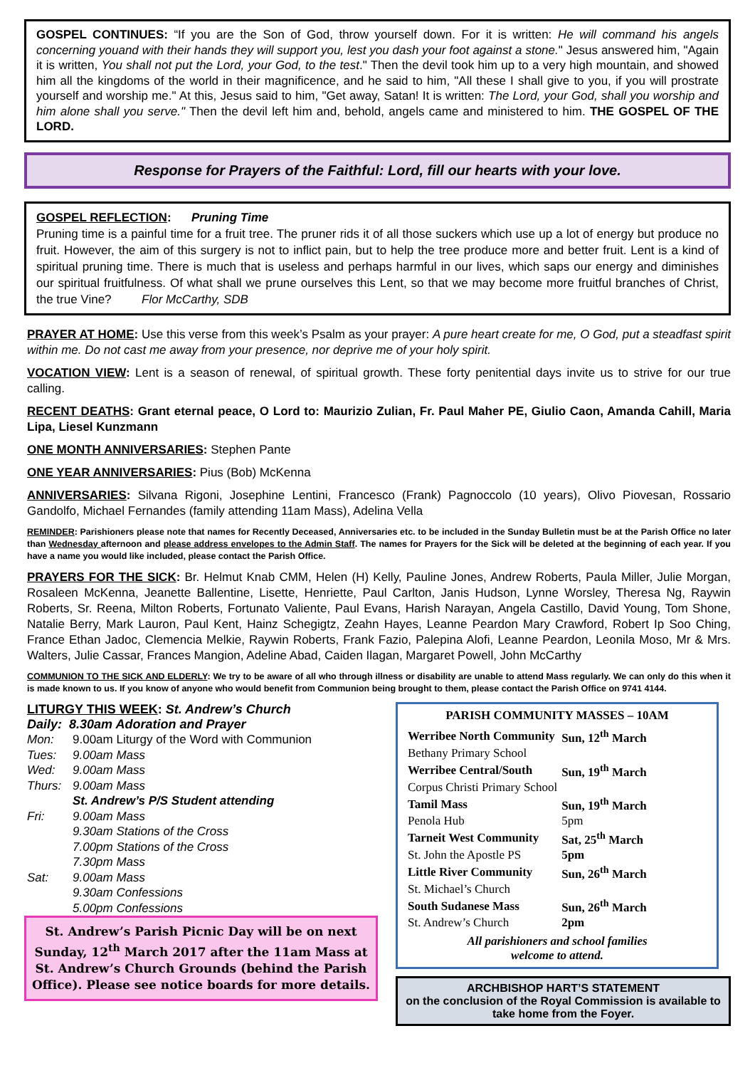GOSPEL CONTINUES: “If you are the Son of God, throw yourself down. For it is written: He will command his angels concerning youand with their hands they will support you, lest you dash your foot against a stone." Jesus answered him, "Again it is written, You shall not put the Lord, your God, to the test." Then the devil took him up to a very high mountain, and showed him all the kingdoms of the world in their magnificence, and he said to him, "All these I shall give to you, if you will prostrate yourself and worship me." At this, Jesus said to him, "Get away, Satan! It is written: The Lord, your God, shall you worship and him alone shall you serve." Then the devil left him and, behold, angels came and ministered to him. THE GOSPEL OF THE LORD.
Response for Prayers of the Faithful: Lord, fill our hearts with your love.
GOSPEL REFLECTION: Pruning Time
Pruning time is a painful time for a fruit tree. The pruner rids it of all those suckers which use up a lot of energy but produce no fruit. However, the aim of this surgery is not to inflict pain, but to help the tree produce more and better fruit. Lent is a kind of spiritual pruning time. There is much that is useless and perhaps harmful in our lives, which saps our energy and diminishes our spiritual fruitfulness. Of what shall we prune ourselves this Lent, so that we may become more fruitful branches of Christ, the true Vine? Flor McCarthy, SDB
PRAYER AT HOME: Use this verse from this week’s Psalm as your prayer: A pure heart create for me, O God, put a steadfast spirit within me. Do not cast me away from your presence, nor deprive me of your holy spirit.
VOCATION VIEW: Lent is a season of renewal, of spiritual growth. These forty penitential days invite us to strive for our true calling.
RECENT DEATHS: Grant eternal peace, O Lord to: Maurizio Zulian, Fr. Paul Maher PE, Giulio Caon, Amanda Cahill, Maria Lipa, Liesel Kunzmann
ONE MONTH ANNIVERSARIES: Stephen Pante
ONE YEAR ANNIVERSARIES: Pius (Bob) McKenna
ANNIVERSARIES: Silvana Rigoni, Josephine Lentini, Francesco (Frank) Pagnoccolo (10 years), Olivo Piovesan, Rossario Gandolfo, Michael Fernandes (family attending 11am Mass), Adelina Vella
REMINDER: Parishioners please note that names for Recently Deceased, Anniversaries etc. to be included in the Sunday Bulletin must be at the Parish Office no later than Wednesday afternoon and please address envelopes to the Admin Staff. The names for Prayers for the Sick will be deleted at the beginning of each year. If you have a name you would like included, please contact the Parish Office.
PRAYERS FOR THE SICK: Br. Helmut Knab CMM, Helen (H) Kelly, Pauline Jones, Andrew Roberts, Paula Miller, Julie Morgan, Rosaleen McKenna, Jeanette Ballentine, Lisette, Henriette, Paul Carlton, Janis Hudson, Lynne Worsley, Theresa Ng, Raywin Roberts, Sr. Reena, Milton Roberts, Fortunato Valiente, Paul Evans, Harish Narayan, Angela Castillo, David Young, Tom Shone, Natalie Berry, Mark Lauron, Paul Kent, Hainz Schegigtz, Zeahn Hayes, Leanne Peardon Mary Crawford, Robert Ip Soo Ching, France Ethan Jadoc, Clemencia Melkie, Raywin Roberts, Frank Fazio, Palepina Alofi, Leanne Peardon, Leonila Moso, Mr & Mrs. Walters, Julie Cassar, Frances Mangion, Adeline Abad, Caiden Ilagan, Margaret Powell, John McCarthy
COMMUNION TO THE SICK AND ELDERLY: We try to be aware of all who through illness or disability are unable to attend Mass regularly. We can only do this when it is made known to us. If you know of anyone who would benefit from Communion being brought to them, please contact the Parish Office on 9741 4144.
LITURGY THIS WEEK: St. Andrew’s Church
| Daily: 8.30am Adoration and Prayer | |
| Mon: | 9.00am Liturgy of the Word with Communion |
| Tues: | 9.00am Mass |
| Wed: | 9.00am Mass |
| Thurs: | 9.00am Mass St. Andrew’s P/S Student attending |
| Fri: | 9.00am Mass 9.30am Stations of the Cross 7.00pm Stations of the Cross 7.30pm Mass |
| Sat: | 9.00am Mass 9.30am Confessions 5.00pm Confessions |
St. Andrew’s Parish Picnic Day will be on next Sunday, 12<sup>th</sup> March 2017 after the 11am Mass at St. Andrew’s Church Grounds (behind the Parish Office). Please see notice boards for more details.
PARISH COMMUNITY MASSES – 10AM
| Werribee North Community | Sun, 12<sup>th</sup> March |
| Bethany Primary School | |
| Werribee Central/South | Sun, 19<sup>th</sup> March |
| Corpus Christi Primary School | |
| Tamil Mass | Sun, 19<sup>th</sup> March |
| Penola Hub | 5pm |
| Tarneit West Community | Sat, 25<sup>th</sup> March |
| St. John the Apostle PS | 5pm |
| Little River Community | Sun, 26<sup>th</sup> March |
| St. Michael’s Church | |
| South Sudanese Mass | Sun, 26<sup>th</sup> March |
| St. Andrew’s Church | 2pm |
All parishioners and school families
welcome to attend.
ARCHBISHOP HART’S STATEMENT
on the conclusion of the Royal Commission is available to take home from the Foyer.